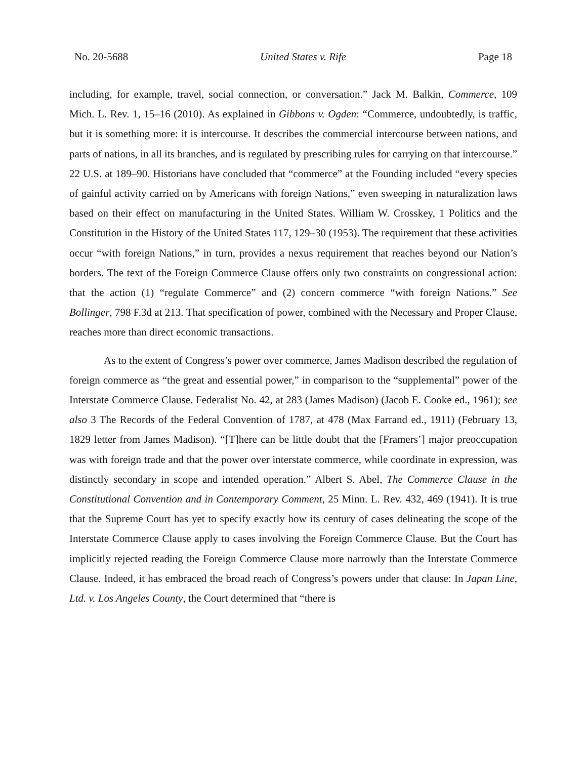No. 20-5688 United States v. Rife Page 18
including, for example, travel, social connection, or conversation.” Jack M. Balkin, Commerce, 109 Mich. L. Rev. 1, 15–16 (2010). As explained in Gibbons v. Ogden: “Commerce, undoubtedly, is traffic, but it is something more: it is intercourse. It describes the commercial intercourse between nations, and parts of nations, in all its branches, and is regulated by prescribing rules for carrying on that intercourse.” 22 U.S. at 189–90. Historians have concluded that “commerce” at the Founding included “every species of gainful activity carried on by Americans with foreign Nations,” even sweeping in naturalization laws based on their effect on manufacturing in the United States. William W. Crosskey, 1 Politics and the Constitution in the History of the United States 117, 129–30 (1953). The requirement that these activities occur “with foreign Nations,” in turn, provides a nexus requirement that reaches beyond our Nation’s borders. The text of the Foreign Commerce Clause offers only two constraints on congressional action: that the action (1) “regulate Commerce” and (2) concern commerce “with foreign Nations.” See Bollinger, 798 F.3d at 213. That specification of power, combined with the Necessary and Proper Clause, reaches more than direct economic transactions.
As to the extent of Congress’s power over commerce, James Madison described the regulation of foreign commerce as “the great and essential power,” in comparison to the “supplemental” power of the Interstate Commerce Clause. Federalist No. 42, at 283 (James Madison) (Jacob E. Cooke ed., 1961); see also 3 The Records of the Federal Convention of 1787, at 478 (Max Farrand ed., 1911) (February 13, 1829 letter from James Madison). “[T]here can be little doubt that the [Framers’] major preoccupation was with foreign trade and that the power over interstate commerce, while coordinate in expression, was distinctly secondary in scope and intended operation.” Albert S. Abel, The Commerce Clause in the Constitutional Convention and in Contemporary Comment, 25 Minn. L. Rev. 432, 469 (1941). It is true that the Supreme Court has yet to specify exactly how its century of cases delineating the scope of the Interstate Commerce Clause apply to cases involving the Foreign Commerce Clause. But the Court has implicitly rejected reading the Foreign Commerce Clause more narrowly than the Interstate Commerce Clause. Indeed, it has embraced the broad reach of Congress’s powers under that clause: In Japan Line, Ltd. v. Los Angeles County, the Court determined that “there is